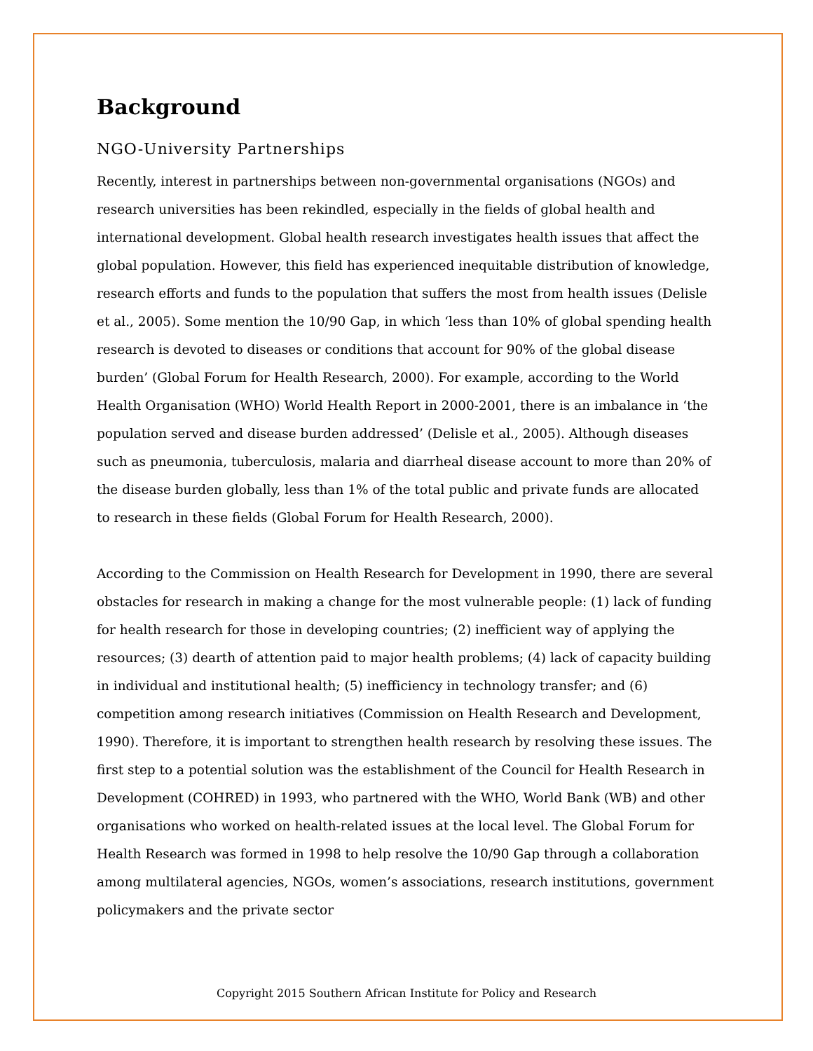Background
NGO-University Partnerships
Recently, interest in partnerships between non-governmental organisations (NGOs) and research universities has been rekindled, especially in the fields of global health and international development. Global health research investigates health issues that affect the global population. However, this field has experienced inequitable distribution of knowledge, research efforts and funds to the population that suffers the most from health issues (Delisle et al., 2005). Some mention the 10/90 Gap, in which ‘less than 10% of global spending health research is devoted to diseases or conditions that account for 90% of the global disease burden’ (Global Forum for Health Research, 2000). For example, according to the World Health Organisation (WHO) World Health Report in 2000-2001, there is an imbalance in ‘the population served and disease burden addressed’ (Delisle et al., 2005). Although diseases such as pneumonia, tuberculosis, malaria and diarrheal disease account to more than 20% of the disease burden globally, less than 1% of the total public and private funds are allocated to research in these fields (Global Forum for Health Research, 2000).
According to the Commission on Health Research for Development in 1990, there are several obstacles for research in making a change for the most vulnerable people: (1) lack of funding for health research for those in developing countries; (2) inefficient way of applying the resources; (3) dearth of attention paid to major health problems; (4) lack of capacity building in individual and institutional health; (5) inefficiency in technology transfer; and (6) competition among research initiatives (Commission on Health Research and Development, 1990). Therefore, it is important to strengthen health research by resolving these issues. The first step to a potential solution was the establishment of the Council for Health Research in Development (COHRED) in 1993, who partnered with the WHO, World Bank (WB) and other organisations who worked on health-related issues at the local level. The Global Forum for Health Research was formed in 1998 to help resolve the 10/90 Gap through a collaboration among multilateral agencies, NGOs, women’s associations, research institutions, government policymakers and the private sector
Copyright 2015 Southern African Institute for Policy and Research